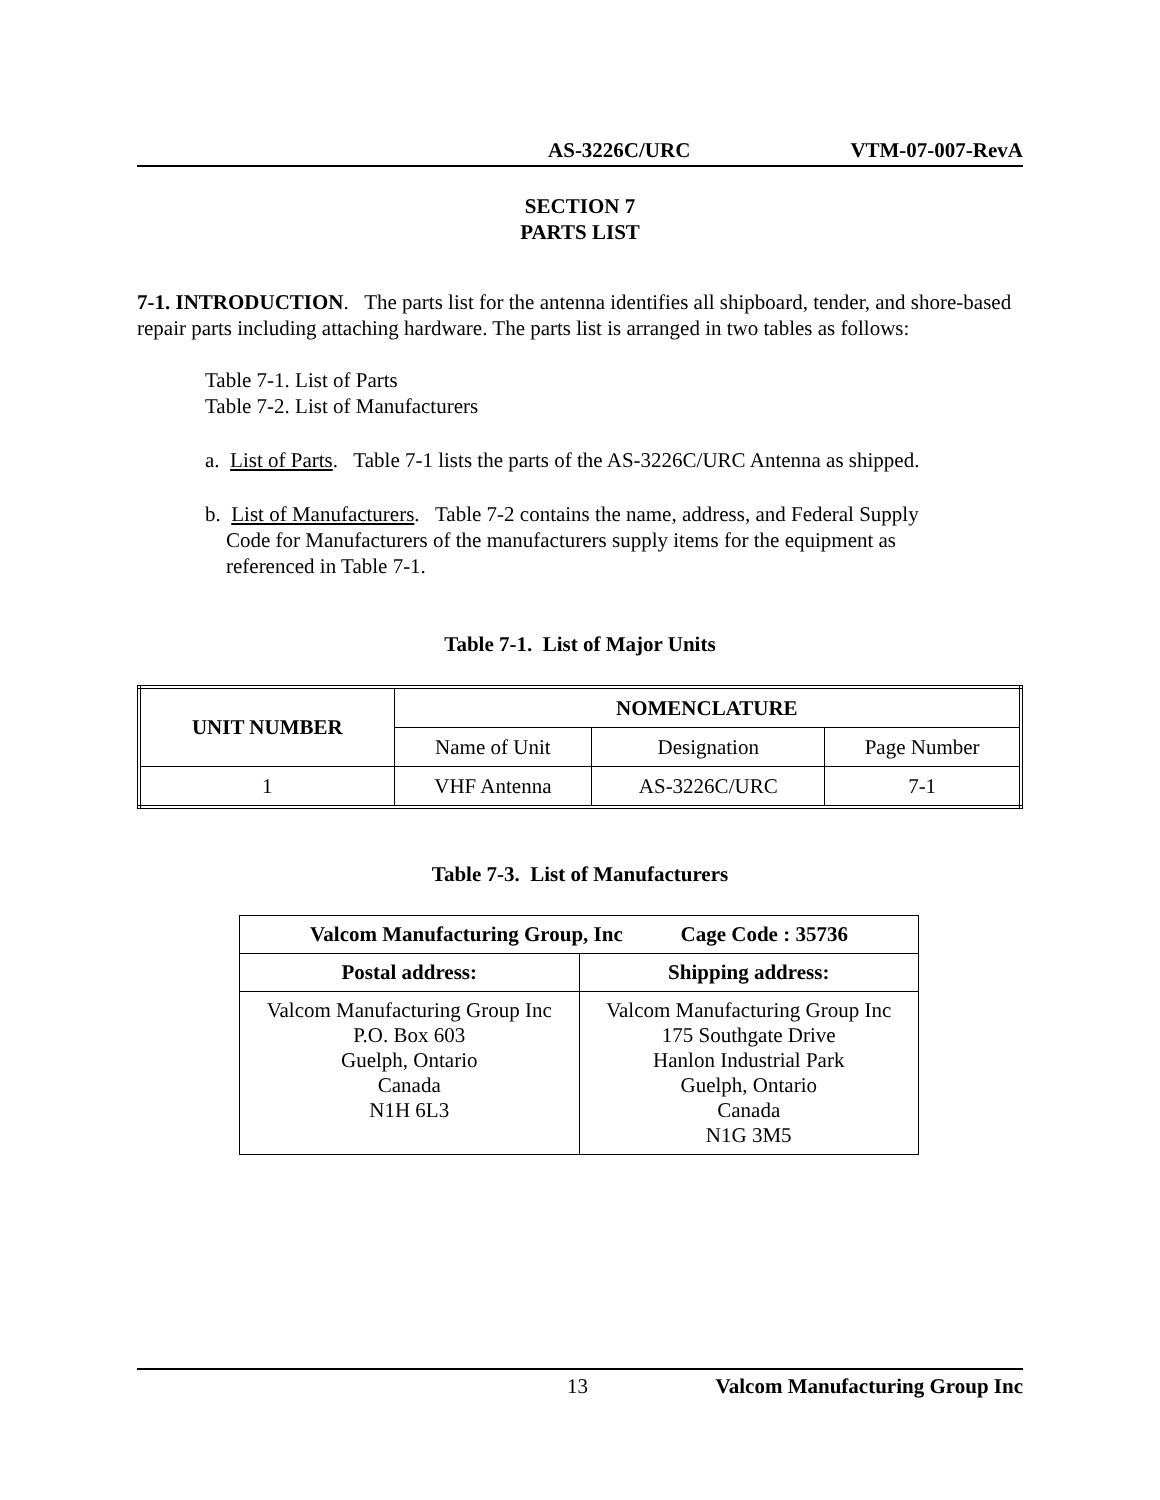AS-3226C/URC VTM-07-007-RevA
SECTION 7
PARTS LIST
7-1. INTRODUCTION. The parts list for the antenna identifies all shipboard, tender, and shore-based repair parts including attaching hardware. The parts list is arranged in two tables as follows:
Table 7-1. List of Parts
Table 7-2. List of Manufacturers
a. List of Parts. Table 7-1 lists the parts of the AS-3226C/URC Antenna as shipped.
b. List of Manufacturers. Table 7-2 contains the name, address, and Federal Supply
Code for Manufacturers of the manufacturers supply items for the equipment as
referenced in Table 7-1.
Table 7-1. List of Major Units
| UNIT NUMBER | NOMENCLATURE | | |
| --- | --- | --- | --- |
| | Name of Unit | Designation | Page Number |
| 1 | VHF Antenna | AS-3226C/URC | 7-1 |
Table 7-3. List of Manufacturers
| Valcom Manufacturing Group, Inc Cage Code : 35736 | |
| --- | --- |
| Postal address: | Shipping address: |
| Valcom Manufacturing Group Inc P.O. Box 603 Guelph, Ontario Canada N1H 6L3 | Valcom Manufacturing Group Inc 175 Southgate Drive Hanlon Industrial Park Guelph, Ontario Canada N1G 3M5 |
13 Valcom Manufacturing Group Inc